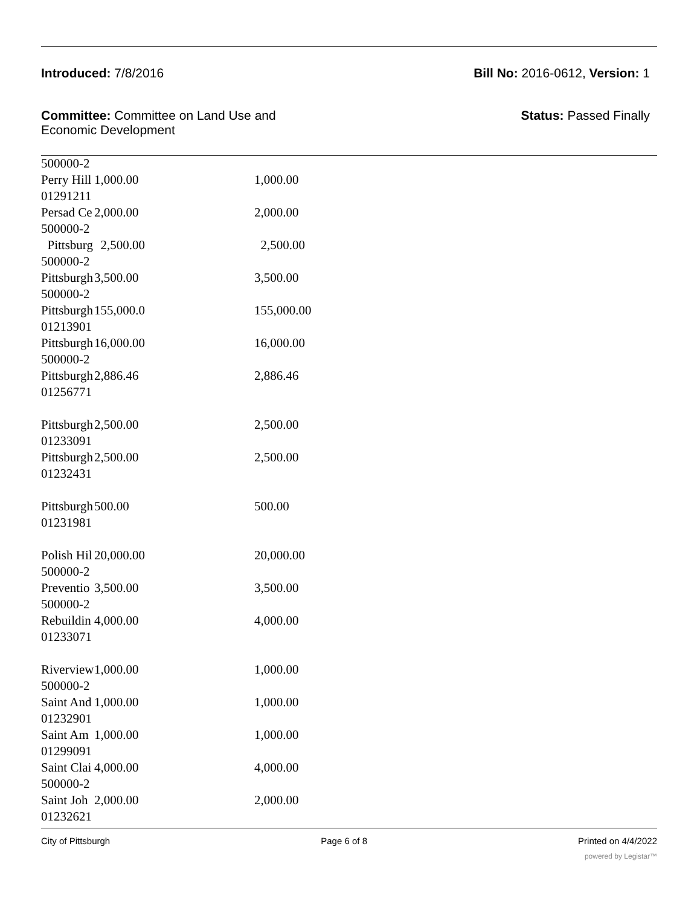Introduced: 7/8/2016 Bill No: 2016-0612, Version: 1
Committee: Committee on Land Use and
Economic Development
Status: Passed Finally
| 500000-2 | | |
| Perry Hill | 1,000.00 | 1,000.00 |
| 01291211 | | |
| Persad Ce | 2,000.00 | 2,000.00 |
| 500000-2 | | |
| Pittsburg | 2,500.00 | 2,500.00 |
| 500000-2 | | |
| Pittsburgh | 3,500.00 | 3,500.00 |
| 500000-2 | | |
| Pittsburgh | 155,000.0 | 155,000.00 |
| 01213901 | | |
| Pittsburgh | 16,000.00 | 16,000.00 |
| 500000-2 | | |
| Pittsburgh | 2,886.46 | 2,886.46 |
| 01256771 | | |
| Pittsburgh | 2,500.00 | 2,500.00 |
| 01233091 | | |
| Pittsburgh | 2,500.00 | 2,500.00 |
| 01232431 | | |
| Pittsburgh | 500.00 | 500.00 |
| 01231981 | | |
| Polish Hil | 20,000.00 | 20,000.00 |
| 500000-2 | | |
| Preventio | 3,500.00 | 3,500.00 |
| 500000-2 | | |
| Rebuildin | 4,000.00 | 4,000.00 |
| 01233071 | | |
| Riverview | 1,000.00 | 1,000.00 |
| 500000-2 | | |
| Saint And | 1,000.00 | 1,000.00 |
| 01232901 | | |
| Saint Am | 1,000.00 | 1,000.00 |
| 01299091 | | |
| Saint Clai | 4,000.00 | 4,000.00 |
| 500000-2 | | |
| Saint Joh | 2,000.00 | 2,000.00 |
| 01232621 | | |
City of Pittsburgh Page 6 of 8 Printed on 4/4/2022
powered by Legistar™